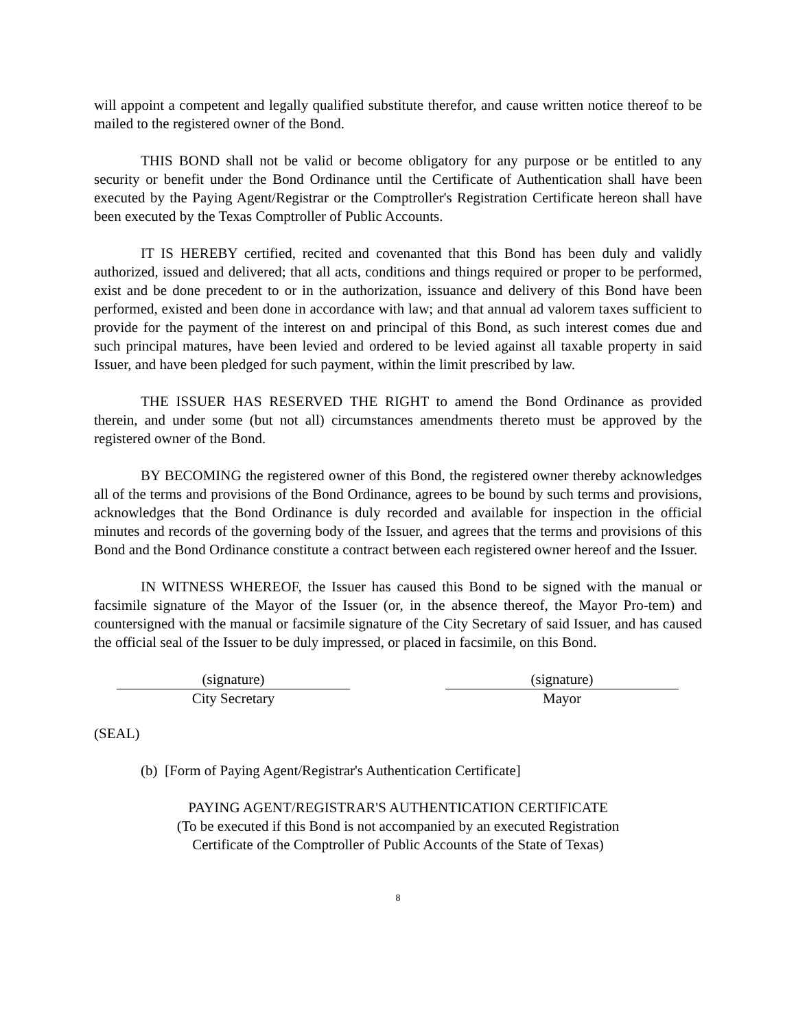will appoint a competent and legally qualified substitute therefor, and cause written notice thereof to be mailed to the registered owner of the Bond.
THIS BOND shall not be valid or become obligatory for any purpose or be entitled to any security or benefit under the Bond Ordinance until the Certificate of Authentication shall have been executed by the Paying Agent/Registrar or the Comptroller's Registration Certificate hereon shall have been executed by the Texas Comptroller of Public Accounts.
IT IS HEREBY certified, recited and covenanted that this Bond has been duly and validly authorized, issued and delivered; that all acts, conditions and things required or proper to be performed, exist and be done precedent to or in the authorization, issuance and delivery of this Bond have been performed, existed and been done in accordance with law; and that annual ad valorem taxes sufficient to provide for the payment of the interest on and principal of this Bond, as such interest comes due and such principal matures, have been levied and ordered to be levied against all taxable property in said Issuer, and have been pledged for such payment, within the limit prescribed by law.
THE ISSUER HAS RESERVED THE RIGHT to amend the Bond Ordinance as provided therein, and under some (but not all) circumstances amendments thereto must be approved by the registered owner of the Bond.
BY BECOMING the registered owner of this Bond, the registered owner thereby acknowledges all of the terms and provisions of the Bond Ordinance, agrees to be bound by such terms and provisions, acknowledges that the Bond Ordinance is duly recorded and available for inspection in the official minutes and records of the governing body of the Issuer, and agrees that the terms and provisions of this Bond and the Bond Ordinance constitute a contract between each registered owner hereof and the Issuer.
IN WITNESS WHEREOF, the Issuer has caused this Bond to be signed with the manual or facsimile signature of the Mayor of the Issuer (or, in the absence thereof, the Mayor Pro-tem) and countersigned with the manual or facsimile signature of the City Secretary of said Issuer, and has caused the official seal of the Issuer to be duly impressed, or placed in facsimile, on this Bond.
(signature)
City Secretary
(signature)
Mayor
(SEAL)
(b) [Form of Paying Agent/Registrar's Authentication Certificate]
PAYING AGENT/REGISTRAR'S AUTHENTICATION CERTIFICATE
(To be executed if this Bond is not accompanied by an executed Registration
Certificate of the Comptroller of Public Accounts of the State of Texas)
8